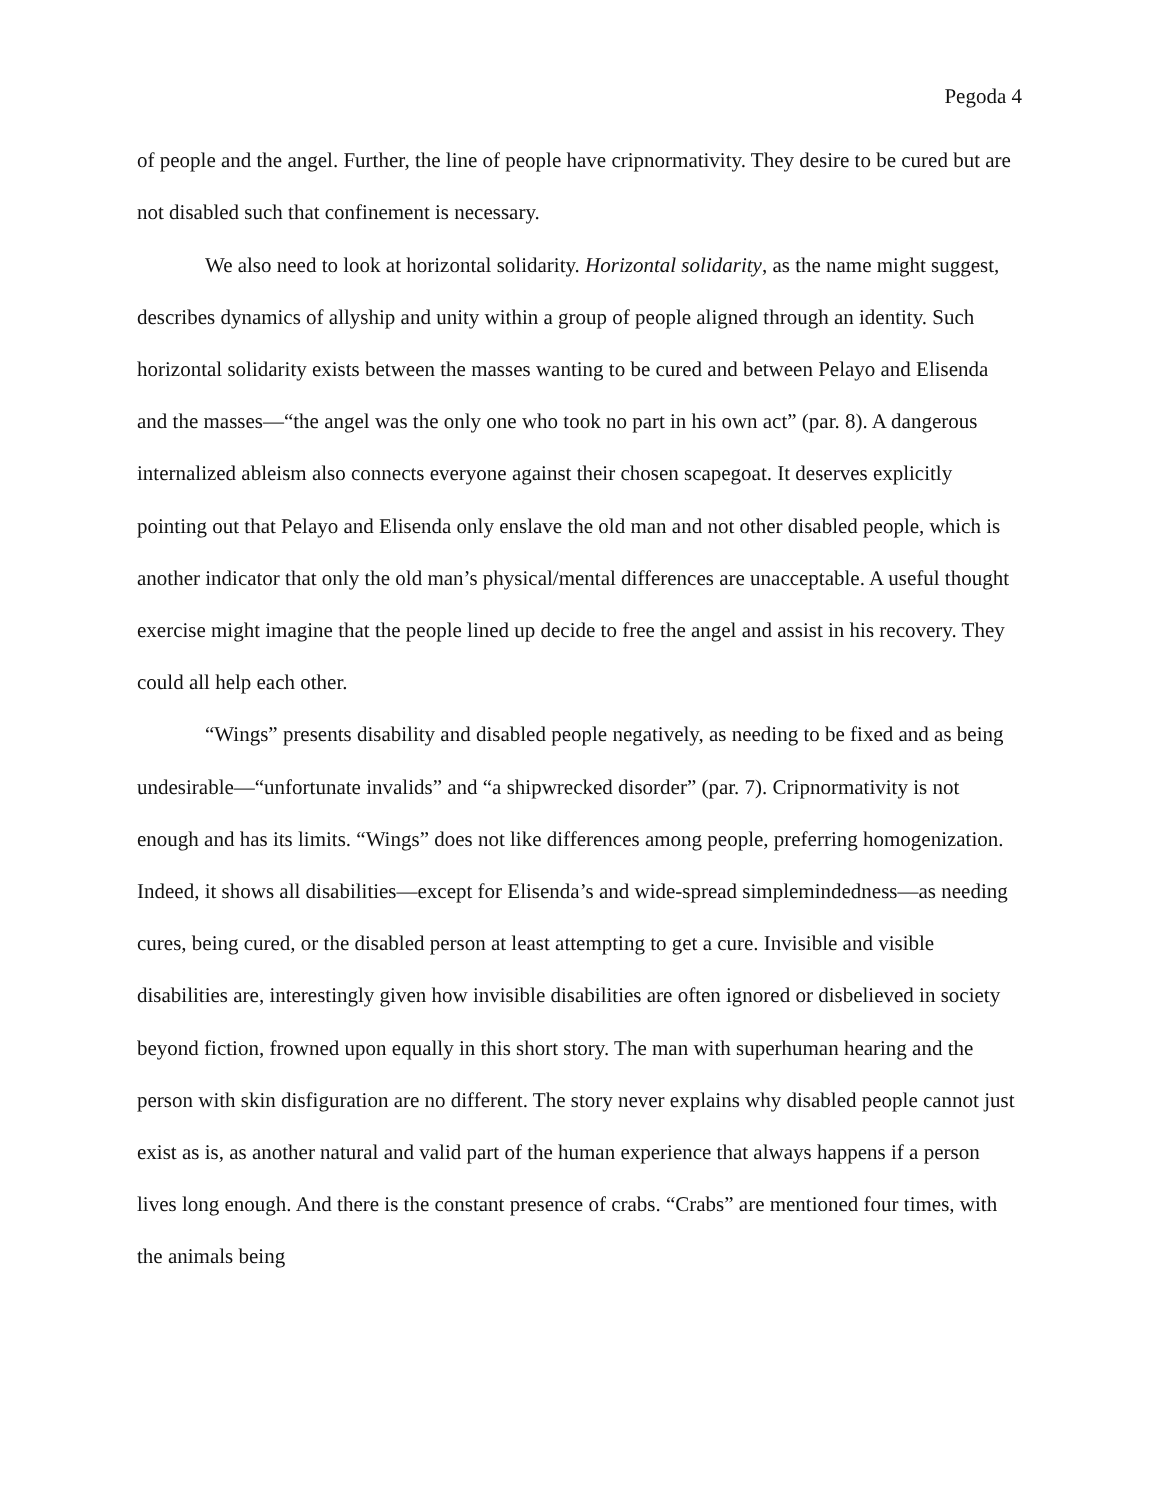Pegoda 4
of people and the angel. Further, the line of people have cripnormativity. They desire to be cured but are not disabled such that confinement is necessary.
We also need to look at horizontal solidarity. Horizontal solidarity, as the name might suggest, describes dynamics of allyship and unity within a group of people aligned through an identity. Such horizontal solidarity exists between the masses wanting to be cured and between Pelayo and Elisenda and the masses—“the angel was the only one who took no part in his own act” (par. 8). A dangerous internalized ableism also connects everyone against their chosen scapegoat. It deserves explicitly pointing out that Pelayo and Elisenda only enslave the old man and not other disabled people, which is another indicator that only the old man’s physical/mental differences are unacceptable. A useful thought exercise might imagine that the people lined up decide to free the angel and assist in his recovery. They could all help each other.
“Wings” presents disability and disabled people negatively, as needing to be fixed and as being undesirable—“unfortunate invalids” and “a shipwrecked disorder” (par. 7). Cripnormativity is not enough and has its limits. “Wings” does not like differences among people, preferring homogenization. Indeed, it shows all disabilities—except for Elisenda’s and wide-spread simplemindedness—as needing cures, being cured, or the disabled person at least attempting to get a cure. Invisible and visible disabilities are, interestingly given how invisible disabilities are often ignored or disbelieved in society beyond fiction, frowned upon equally in this short story. The man with superhuman hearing and the person with skin disfiguration are no different. The story never explains why disabled people cannot just exist as is, as another natural and valid part of the human experience that always happens if a person lives long enough. And there is the constant presence of crabs. “Crabs” are mentioned four times, with the animals being